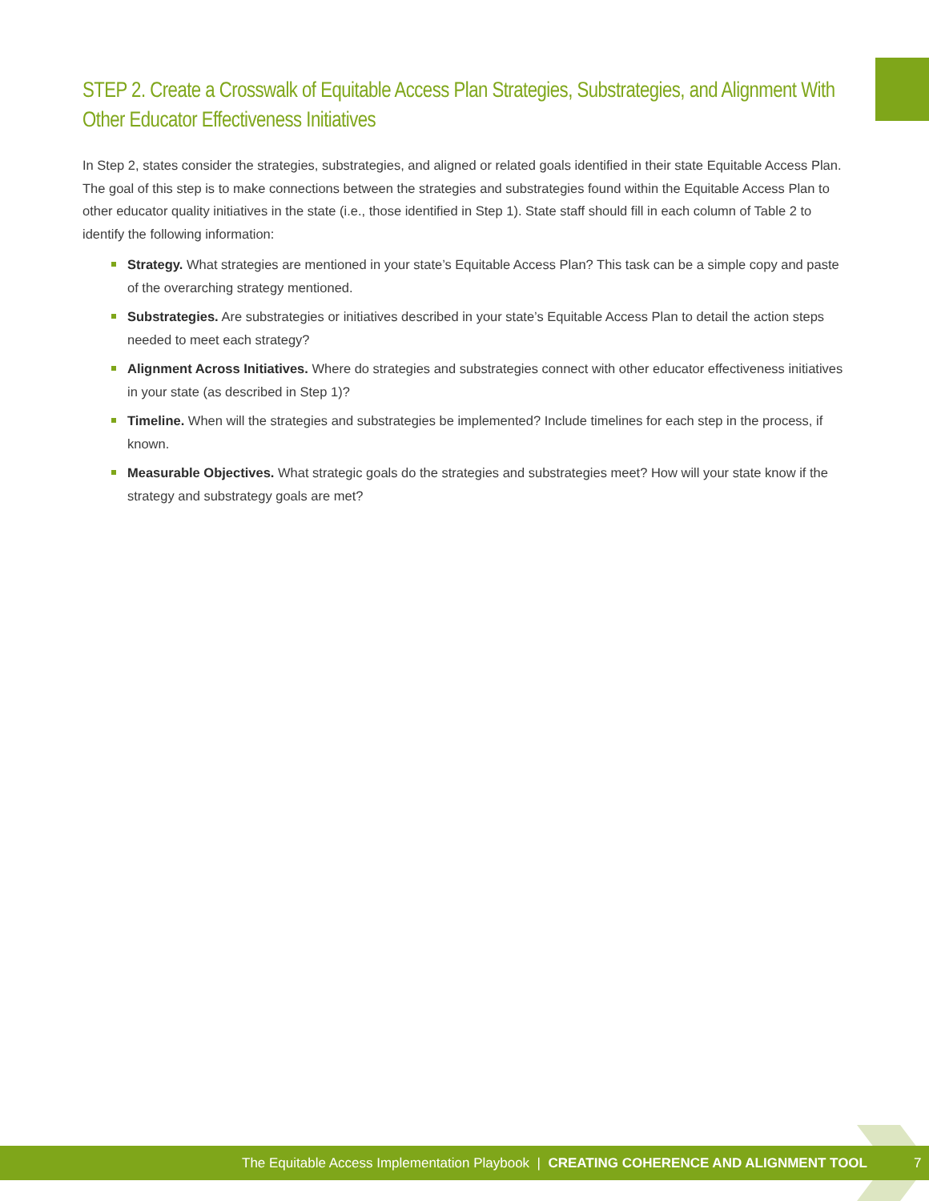STEP 2. Create a Crosswalk of Equitable Access Plan Strategies, Substrategies, and Alignment With Other Educator Effectiveness Initiatives
In Step 2, states consider the strategies, substrategies, and aligned or related goals identified in their state Equitable Access Plan. The goal of this step is to make connections between the strategies and substrategies found within the Equitable Access Plan to other educator quality initiatives in the state (i.e., those identified in Step 1). State staff should fill in each column of Table 2 to identify the following information:
Strategy. What strategies are mentioned in your state’s Equitable Access Plan? This task can be a simple copy and paste of the overarching strategy mentioned.
Substrategies. Are substrategies or initiatives described in your state’s Equitable Access Plan to detail the action steps needed to meet each strategy?
Alignment Across Initiatives. Where do strategies and substrategies connect with other educator effectiveness initiatives in your state (as described in Step 1)?
Timeline. When will the strategies and substrategies be implemented? Include timelines for each step in the process, if known.
Measurable Objectives. What strategic goals do the strategies and substrategies meet? How will your state know if the strategy and substrategy goals are met?
The Equitable Access Implementation Playbook | CREATING COHERENCE AND ALIGNMENT TOOL 7